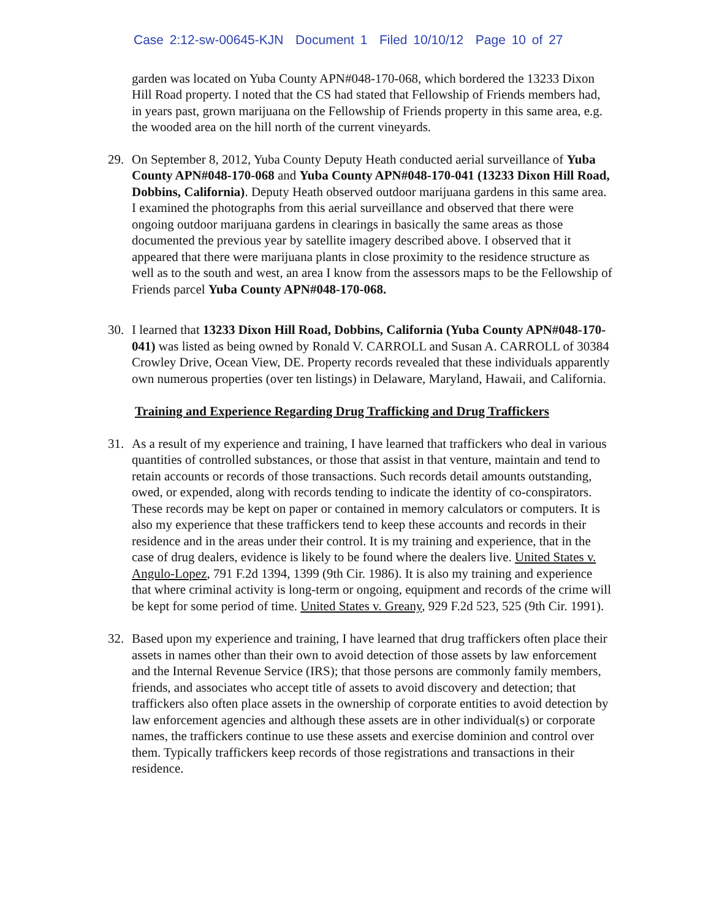Case 2:12-sw-00645-KJN Document 1 Filed 10/10/12 Page 10 of 27
garden was located on Yuba County APN#048-170-068, which bordered the 13233 Dixon Hill Road property. I noted that the CS had stated that Fellowship of Friends members had, in years past, grown marijuana on the Fellowship of Friends property in this same area, e.g. the wooded area on the hill north of the current vineyards.
29. On September 8, 2012, Yuba County Deputy Heath conducted aerial surveillance of Yuba County APN#048-170-068 and Yuba County APN#048-170-041 (13233 Dixon Hill Road, Dobbins, California). Deputy Heath observed outdoor marijuana gardens in this same area. I examined the photographs from this aerial surveillance and observed that there were ongoing outdoor marijuana gardens in clearings in basically the same areas as those documented the previous year by satellite imagery described above. I observed that it appeared that there were marijuana plants in close proximity to the residence structure as well as to the south and west, an area I know from the assessors maps to be the Fellowship of Friends parcel Yuba County APN#048-170-068.
30. I learned that 13233 Dixon Hill Road, Dobbins, California (Yuba County APN#048-170-041) was listed as being owned by Ronald V. CARROLL and Susan A. CARROLL of 30384 Crowley Drive, Ocean View, DE. Property records revealed that these individuals apparently own numerous properties (over ten listings) in Delaware, Maryland, Hawaii, and California.
Training and Experience Regarding Drug Trafficking and Drug Traffickers
31. As a result of my experience and training, I have learned that traffickers who deal in various quantities of controlled substances, or those that assist in that venture, maintain and tend to retain accounts or records of those transactions. Such records detail amounts outstanding, owed, or expended, along with records tending to indicate the identity of co-conspirators. These records may be kept on paper or contained in memory calculators or computers. It is also my experience that these traffickers tend to keep these accounts and records in their residence and in the areas under their control. It is my training and experience, that in the case of drug dealers, evidence is likely to be found where the dealers live. United States v. Angulo-Lopez, 791 F.2d 1394, 1399 (9th Cir. 1986). It is also my training and experience that where criminal activity is long-term or ongoing, equipment and records of the crime will be kept for some period of time. United States v. Greany, 929 F.2d 523, 525 (9th Cir. 1991).
32. Based upon my experience and training, I have learned that drug traffickers often place their assets in names other than their own to avoid detection of those assets by law enforcement and the Internal Revenue Service (IRS); that those persons are commonly family members, friends, and associates who accept title of assets to avoid discovery and detection; that traffickers also often place assets in the ownership of corporate entities to avoid detection by law enforcement agencies and although these assets are in other individual(s) or corporate names, the traffickers continue to use these assets and exercise dominion and control over them. Typically traffickers keep records of those registrations and transactions in their residence.